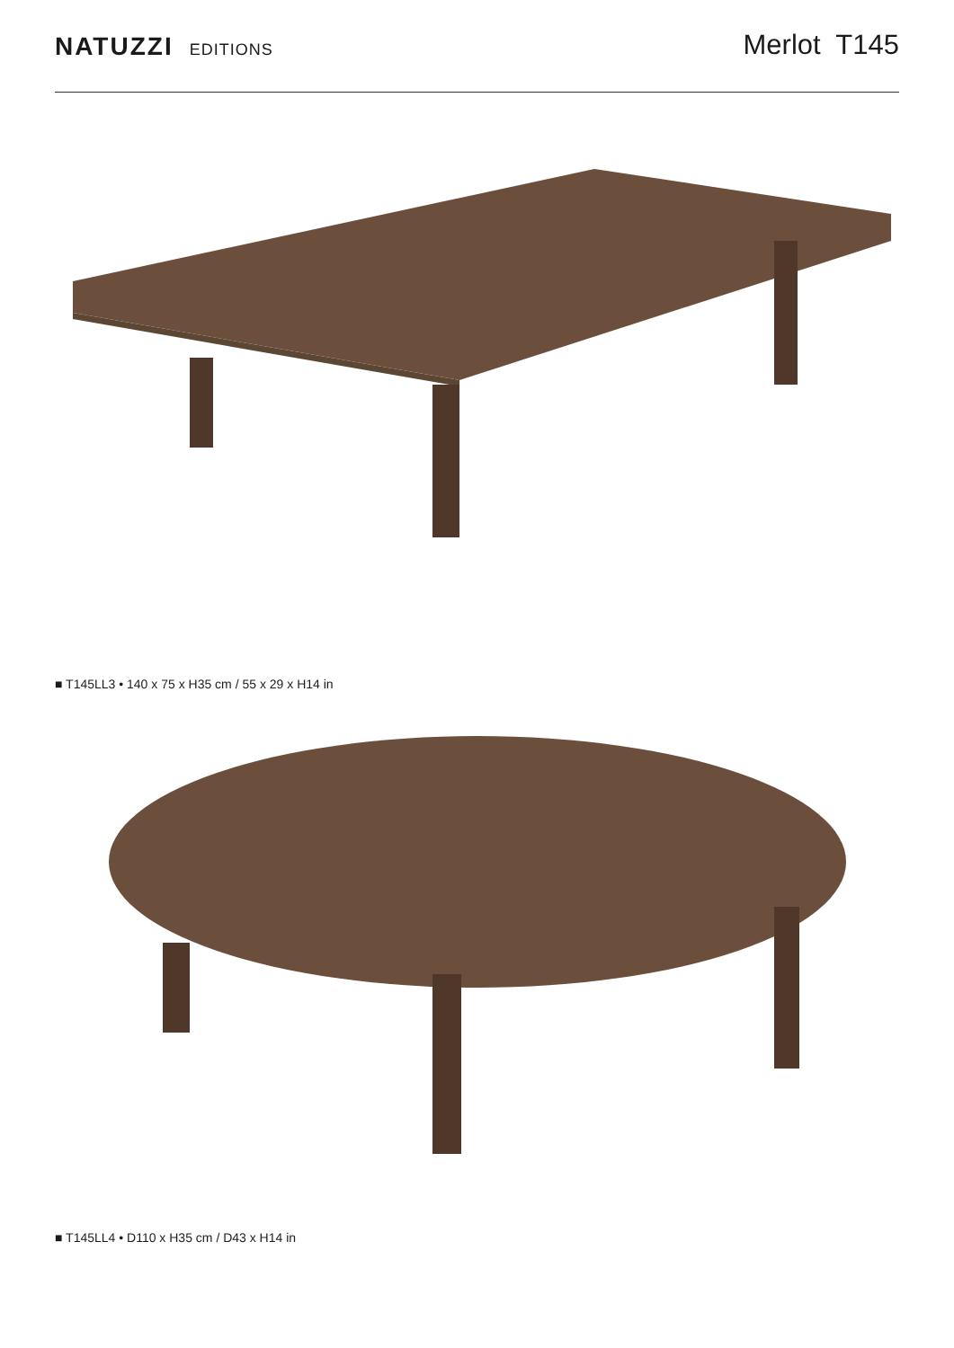NATUZZI EDITIONS
Merlot T145
■ T145LL3 • 140 x 75 x H35 cm / 55 x 29 x H14 in
■ T145LL4 • D110 x H35 cm / D43 x H14 in